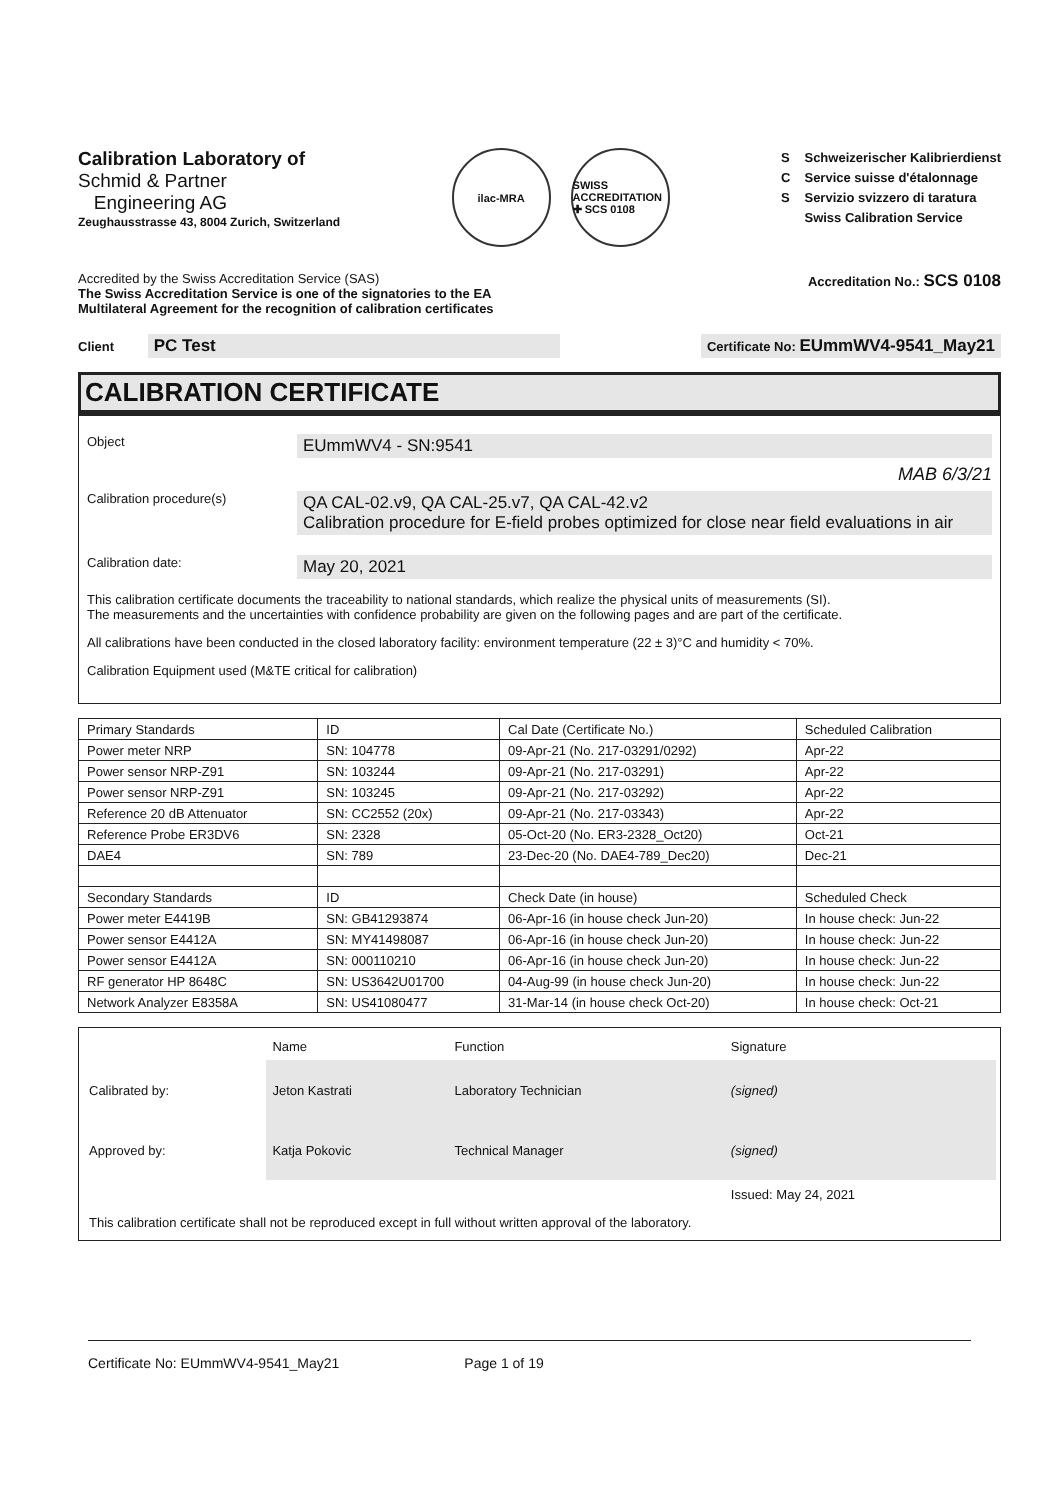Calibration Laboratory of
Schmid & Partner
Engineering AG
Zeughausstrasse 43, 8004 Zurich, Switzerland
ilac-MRA SWISS ACCREDITATION ✚ SCS 0108
S
C
S
Schweizerischer Kalibrierdienst
Service suisse d'étalonnage
Servizio svizzero di taratura
Swiss Calibration Service
Accredited by the Swiss Accreditation Service (SAS)
The Swiss Accreditation Service is one of the signatories to the EA
Multilateral Agreement for the recognition of calibration certificates
Accreditation No.: SCS 0108
Client PC Test
Certificate No: EUmmWV4-9541_May21
CALIBRATION CERTIFICATE
Object
EUmmWV4 - SN:9541
MAB 6/3/21
Calibration procedure(s)
QA CAL-02.v9, QA CAL-25.v7, QA CAL-42.v2
Calibration procedure for E-field probes optimized for close near field evaluations in air
Calibration date:
May 20, 2021
This calibration certificate documents the traceability to national standards, which realize the physical units of measurements (SI).
The measurements and the uncertainties with confidence probability are given on the following pages and are part of the certificate.
All calibrations have been conducted in the closed laboratory facility: environment temperature (22 ± 3)°C and humidity < 70%.
Calibration Equipment used (M&TE critical for calibration)
| Primary Standards | ID | Cal Date (Certificate No.) | Scheduled Calibration |
| Power meter NRP | SN: 104778 | 09-Apr-21 (No. 217-03291/0292) | Apr-22 |
| Power sensor NRP-Z91 | SN: 103244 | 09-Apr-21 (No. 217-03291) | Apr-22 |
| Power sensor NRP-Z91 | SN: 103245 | 09-Apr-21 (No. 217-03292) | Apr-22 |
| Reference 20 dB Attenuator | SN: CC2552 (20x) | 09-Apr-21 (No. 217-03343) | Apr-22 |
| Reference Probe ER3DV6 | SN: 2328 | 05-Oct-20 (No. ER3-2328_Oct20) | Oct-21 |
| DAE4 | SN: 789 | 23-Dec-20 (No. DAE4-789_Dec20) | Dec-21 |
| Secondary Standards | ID | Check Date (in house) | Scheduled Check |
| Power meter E4419B | SN: GB41293874 | 06-Apr-16 (in house check Jun-20) | In house check: Jun-22 |
| Power sensor E4412A | SN: MY41498087 | 06-Apr-16 (in house check Jun-20) | In house check: Jun-22 |
| Power sensor E4412A | SN: 000110210 | 06-Apr-16 (in house check Jun-20) | In house check: Jun-22 |
| RF generator HP 8648C | SN: US3642U01700 | 04-Aug-99 (in house check Jun-20) | In house check: Jun-22 |
| Network Analyzer E8358A | SN: US41080477 | 31-Mar-14 (in house check Oct-20) | In house check: Oct-21 |
| | Name | Function | Signature |
| Calibrated by: | Jeton Kastrati | Laboratory Technician | (signed) |
| Approved by: | Katja Pokovic | Technical Manager | (signed) |
| | | | Issued: May 24, 2021 |
| This calibration certificate shall not be reproduced except in full without written approval of the laboratory. | | | |
Certificate No: EUmmWV4-9541_May21 Page 1 of 19